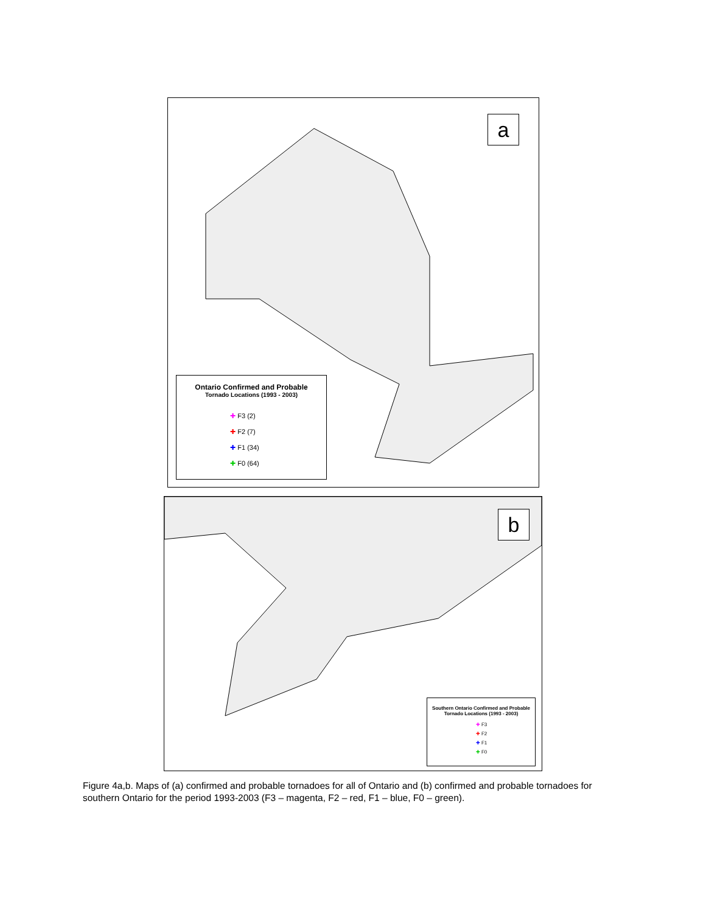a
Ontario Confirmed and Probable
Tornado Locations (1993 - 2003)
✚ F3 (2)
✚ F2 (7)
✚ F1 (34)
✚ F0 (64)
b
Southern Ontario Confirmed and Probable
Tornado Locations (1993 - 2003)
✚ F3
✚ F2
✚ F1
✚ F0
Figure 4a,b. Maps of (a) confirmed and probable tornadoes for all of Ontario and (b) confirmed and probable tornadoes for southern Ontario for the period 1993-2003 (F3 – magenta, F2 – red, F1 – blue, F0 – green).